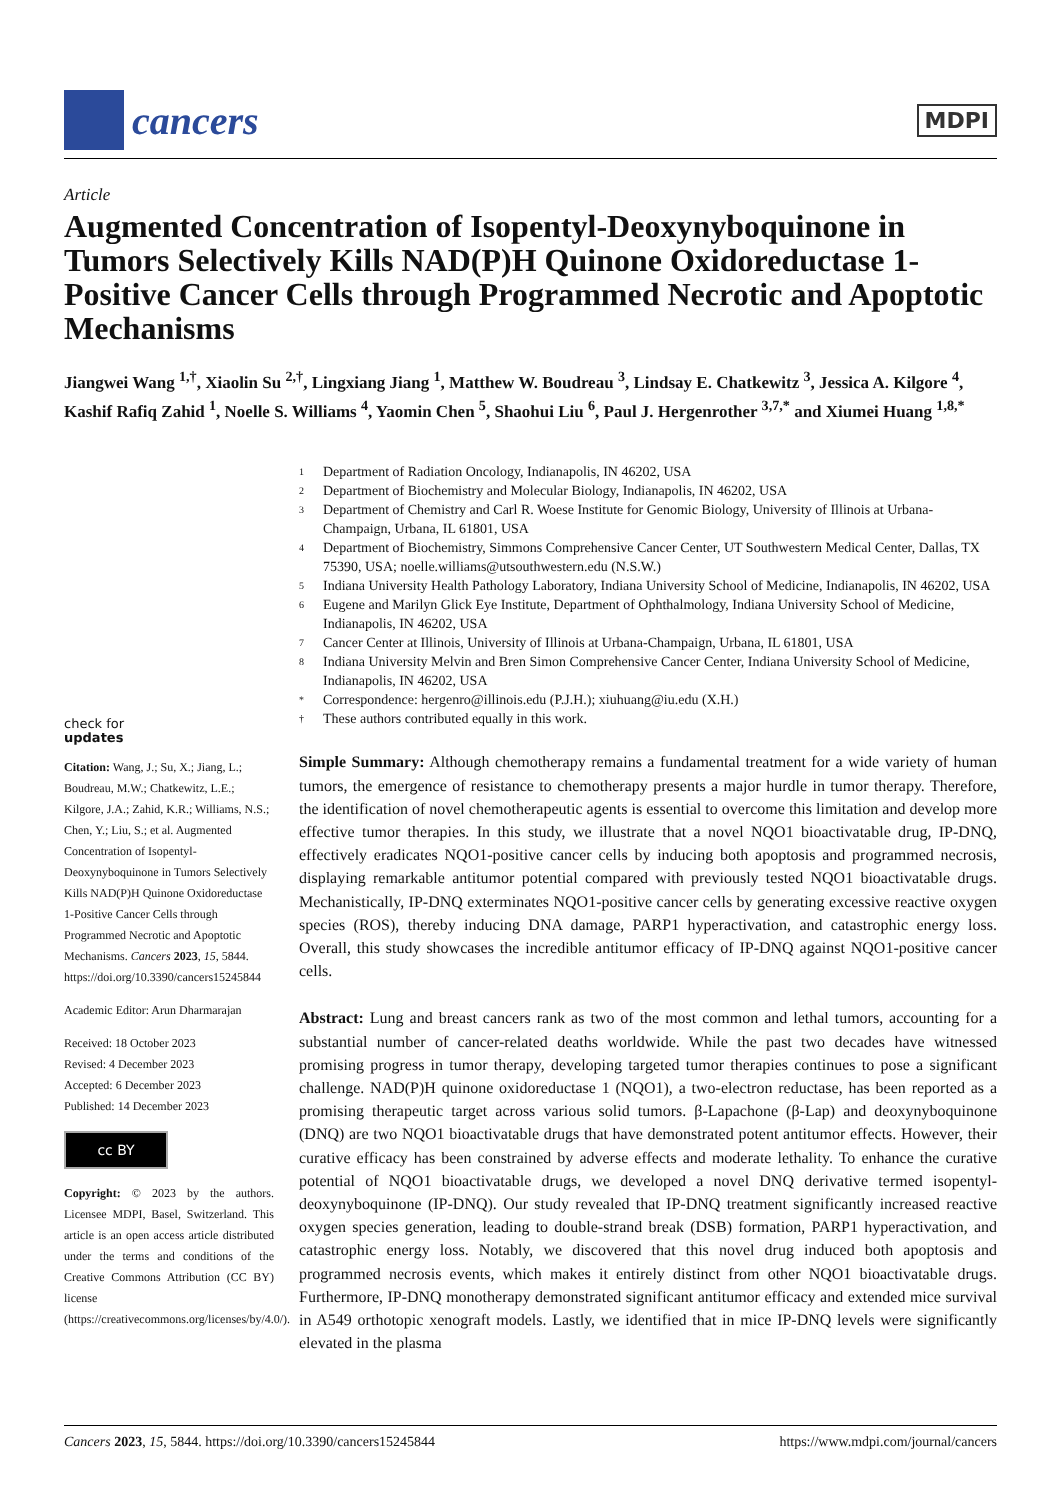cancers
MDPI
Article
Augmented Concentration of Isopentyl-Deoxynyboquinone in Tumors Selectively Kills NAD(P)H Quinone Oxidoreductase 1-Positive Cancer Cells through Programmed Necrotic and Apoptotic Mechanisms
Jiangwei Wang <sup>1,†</sup>, Xiaolin Su <sup>2,†</sup>, Lingxiang Jiang <sup>1</sup>, Matthew W. Boudreau <sup>3</sup>, Lindsay E. Chatkewitz <sup>3</sup>, Jessica A. Kilgore <sup>4</sup>, Kashif Rafiq Zahid <sup>1</sup>, Noelle S. Williams <sup>4</sup>, Yaomin Chen <sup>5</sup>, Shaohui Liu <sup>6</sup>, Paul J. Hergenrother <sup>3,7,*</sup> and Xiumei Huang <sup>1,8,*</sup>
check for
updates
Citation: Wang, J.; Su, X.; Jiang, L.; Boudreau, M.W.; Chatkewitz, L.E.; Kilgore, J.A.; Zahid, K.R.; Williams, N.S.; Chen, Y.; Liu, S.; et al. Augmented Concentration of Isopentyl-Deoxynyboquinone in Tumors Selectively Kills NAD(P)H Quinone Oxidoreductase 1-Positive Cancer Cells through Programmed Necrotic and Apoptotic Mechanisms. Cancers 2023, 15, 5844. https://doi.org/10.3390/cancers15245844
Academic Editor: Arun Dharmarajan
Received: 18 October 2023
Revised: 4 December 2023
Accepted: 6 December 2023
Published: 14 December 2023
cc BY
Copyright: © 2023 by the authors. Licensee MDPI, Basel, Switzerland. This article is an open access article distributed under the terms and conditions of the Creative Commons Attribution (CC BY) license (https://creativecommons.org/licenses/by/4.0/).
1 Department of Radiation Oncology, Indianapolis, IN 46202, USA
2 Department of Biochemistry and Molecular Biology, Indianapolis, IN 46202, USA
3 Department of Chemistry and Carl R. Woese Institute for Genomic Biology, University of Illinois at Urbana-Champaign, Urbana, IL 61801, USA
4 Department of Biochemistry, Simmons Comprehensive Cancer Center, UT Southwestern Medical Center, Dallas, TX 75390, USA; noelle.williams@utsouthwestern.edu (N.S.W.)
5 Indiana University Health Pathology Laboratory, Indiana University School of Medicine, Indianapolis, IN 46202, USA
6 Eugene and Marilyn Glick Eye Institute, Department of Ophthalmology, Indiana University School of Medicine, Indianapolis, IN 46202, USA
7 Cancer Center at Illinois, University of Illinois at Urbana-Champaign, Urbana, IL 61801, USA
8 Indiana University Melvin and Bren Simon Comprehensive Cancer Center, Indiana University School of Medicine, Indianapolis, IN 46202, USA
* Correspondence: hergenro@illinois.edu (P.J.H.); xiuhuang@iu.edu (X.H.)
† These authors contributed equally in this work.
Simple Summary: Although chemotherapy remains a fundamental treatment for a wide variety of human tumors, the emergence of resistance to chemotherapy presents a major hurdle in tumor therapy. Therefore, the identification of novel chemotherapeutic agents is essential to overcome this limitation and develop more effective tumor therapies. In this study, we illustrate that a novel NQO1 bioactivatable drug, IP-DNQ, effectively eradicates NQO1-positive cancer cells by inducing both apoptosis and programmed necrosis, displaying remarkable antitumor potential compared with previously tested NQO1 bioactivatable drugs. Mechanistically, IP-DNQ exterminates NQO1-positive cancer cells by generating excessive reactive oxygen species (ROS), thereby inducing DNA damage, PARP1 hyperactivation, and catastrophic energy loss. Overall, this study showcases the incredible antitumor efficacy of IP-DNQ against NQO1-positive cancer cells.
Abstract: Lung and breast cancers rank as two of the most common and lethal tumors, accounting for a substantial number of cancer-related deaths worldwide. While the past two decades have witnessed promising progress in tumor therapy, developing targeted tumor therapies continues to pose a significant challenge. NAD(P)H quinone oxidoreductase 1 (NQO1), a two-electron reductase, has been reported as a promising therapeutic target across various solid tumors. β-Lapachone (β-Lap) and deoxynyboquinone (DNQ) are two NQO1 bioactivatable drugs that have demonstrated potent antitumor effects. However, their curative efficacy has been constrained by adverse effects and moderate lethality. To enhance the curative potential of NQO1 bioactivatable drugs, we developed a novel DNQ derivative termed isopentyl-deoxynyboquinone (IP-DNQ). Our study revealed that IP-DNQ treatment significantly increased reactive oxygen species generation, leading to double-strand break (DSB) formation, PARP1 hyperactivation, and catastrophic energy loss. Notably, we discovered that this novel drug induced both apoptosis and programmed necrosis events, which makes it entirely distinct from other NQO1 bioactivatable drugs. Furthermore, IP-DNQ monotherapy demonstrated significant antitumor efficacy and extended mice survival in A549 orthotopic xenograft models. Lastly, we identified that in mice IP-DNQ levels were significantly elevated in the plasma
Cancers 2023, 15, 5844. https://doi.org/10.3390/cancers15245844 https://www.mdpi.com/journal/cancers